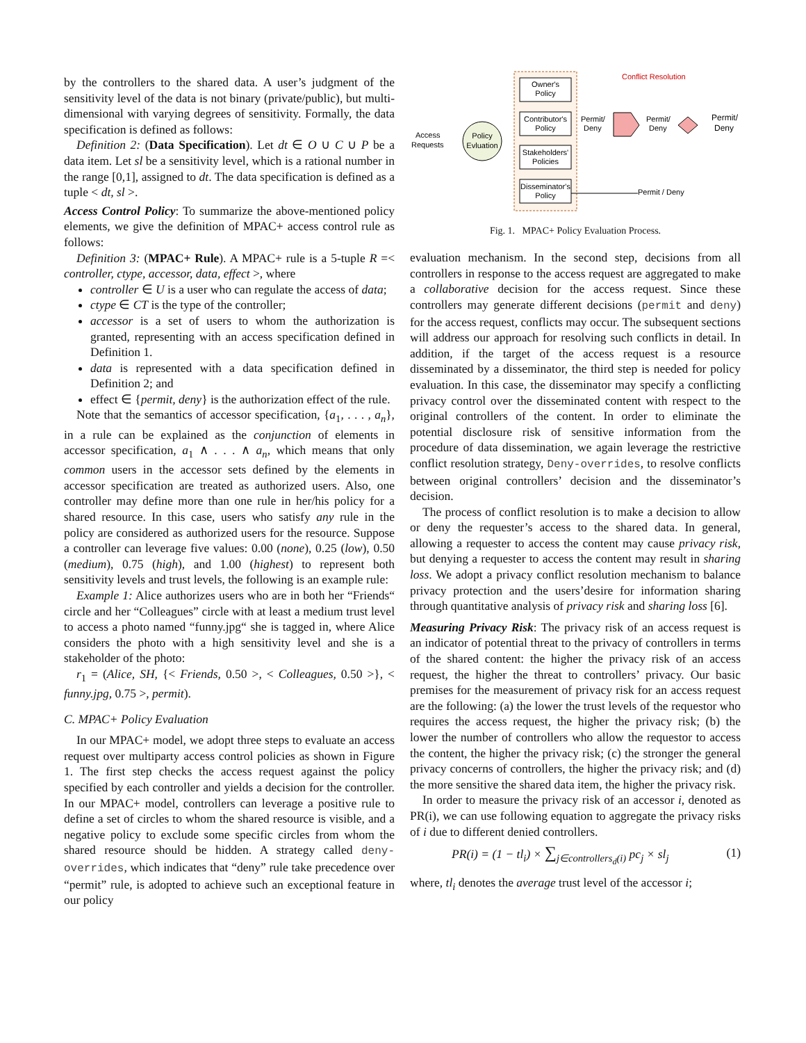by the controllers to the shared data. A user’s judgment of the sensitivity level of the data is not binary (private/public), but multi-dimensional with varying degrees of sensitivity. Formally, the data specification is defined as follows:
Definition 2: (Data Specification). Let dt ∈ O ∪ C ∪ P be a data item. Let sl be a sensitivity level, which is a rational number in the range [0,1], assigned to dt. The data specification is defined as a tuple < dt, sl >.
Access Control Policy: To summarize the above-mentioned policy elements, we give the definition of MPAC+ access control rule as follows:
Definition 3: (MPAC+ Rule). A MPAC+ rule is a 5-tuple R =< controller, ctype, accessor, data, effect >, where
controller ∈ U is a user who can regulate the access of data;
ctype ∈ CT is the type of the controller;
accessor is a set of users to whom the authorization is granted, representing with an access specification defined in Definition 1.
data is represented with a data specification defined in Definition 2; and
effect ∈ {permit, deny} is the authorization effect of the rule.
Note that the semantics of accessor specification, {a<sub>1</sub>, . . . , a<sub>n</sub>}, in a rule can be explained as the conjunction of elements in accessor specification, a<sub>1</sub> ∧ . . . ∧ a<sub>n</sub>, which means that only common users in the accessor sets defined by the elements in accessor specification are treated as authorized users. Also, one controller may define more than one rule in her/his policy for a shared resource. In this case, users who satisfy any rule in the policy are considered as authorized users for the resource. Suppose a controller can leverage five values: 0.00 (none), 0.25 (low), 0.50 (medium), 0.75 (high), and 1.00 (highest) to represent both sensitivity levels and trust levels, the following is an example rule:
Example 1: Alice authorizes users who are in both her “Friends“ circle and her “Colleagues” circle with at least a medium trust level to access a photo named “funny.jpg“ she is tagged in, where Alice considers the photo with a high sensitivity level and she is a stakeholder of the photo:
r<sub>1</sub> = (Alice, SH, {< Friends, 0.50 >, < Colleagues, 0.50 >}, < funny.jpg, 0.75 >, permit).
C. MPAC+ Policy Evaluation
In our MPAC+ model, we adopt three steps to evaluate an access request over multiparty access control policies as shown in Figure 1. The first step checks the access request against the policy specified by each controller and yields a decision for the controller. In our MPAC+ model, controllers can leverage a positive rule to define a set of circles to whom the shared resource is visible, and a negative policy to exclude some specific circles from whom the shared resource should be hidden. A strategy called deny-overrides, which indicates that “deny” rule take precedence over “permit” rule, is adopted to achieve such an exceptional feature in our policy
Owner's
Policy
Contributor's
Policy
Stakeholders'
Policies
Disseminator's
Policy
Access
Requests
Policy
Evluation
Conflict Resolution
Permit/
Deny
Permit/
Deny
Permit/
Deny
Permit / Deny
Fig. 1. MPAC+ Policy Evaluation Process.
evaluation mechanism. In the second step, decisions from all controllers in response to the access request are aggregated to make a collaborative decision for the access request. Since these controllers may generate different decisions (permit and deny) for the access request, conflicts may occur. The subsequent sections will address our approach for resolving such conflicts in detail. In addition, if the target of the access request is a resource disseminated by a disseminator, the third step is needed for policy evaluation. In this case, the disseminator may specify a conflicting privacy control over the disseminated content with respect to the original controllers of the content. In order to eliminate the potential disclosure risk of sensitive information from the procedure of data dissemination, we again leverage the restrictive conflict resolution strategy, Deny-overrides, to resolve conflicts between original controllers’ decision and the disseminator’s decision.
The process of conflict resolution is to make a decision to allow or deny the requester’s access to the shared data. In general, allowing a requester to access the content may cause privacy risk, but denying a requester to access the content may result in sharing loss. We adopt a privacy conflict resolution mechanism to balance privacy protection and the users’desire for information sharing through quantitative analysis of privacy risk and sharing loss [6].
Measuring Privacy Risk: The privacy risk of an access request is an indicator of potential threat to the privacy of controllers in terms of the shared content: the higher the privacy risk of an access request, the higher the threat to controllers’ privacy. Our basic premises for the measurement of privacy risk for an access request are the following: (a) the lower the trust levels of the requestor who requires the access request, the higher the privacy risk; (b) the lower the number of controllers who allow the requestor to access the content, the higher the privacy risk; (c) the stronger the general privacy concerns of controllers, the higher the privacy risk; and (d) the more sensitive the shared data item, the higher the privacy risk.
In order to measure the privacy risk of an accessor i, denoted as PR(i), we can use following equation to aggregate the privacy risks of i due to different denied controllers.
PR(i) = (1 − tl<sub>i</sub>) × ∑<sub>j∈controllers<sub>d</sub>(i)</sub> pc<sub>j</sub> × sl<sub>j</sub> (1)
where, tl<sub>i</sub> denotes the average trust level of the accessor i;